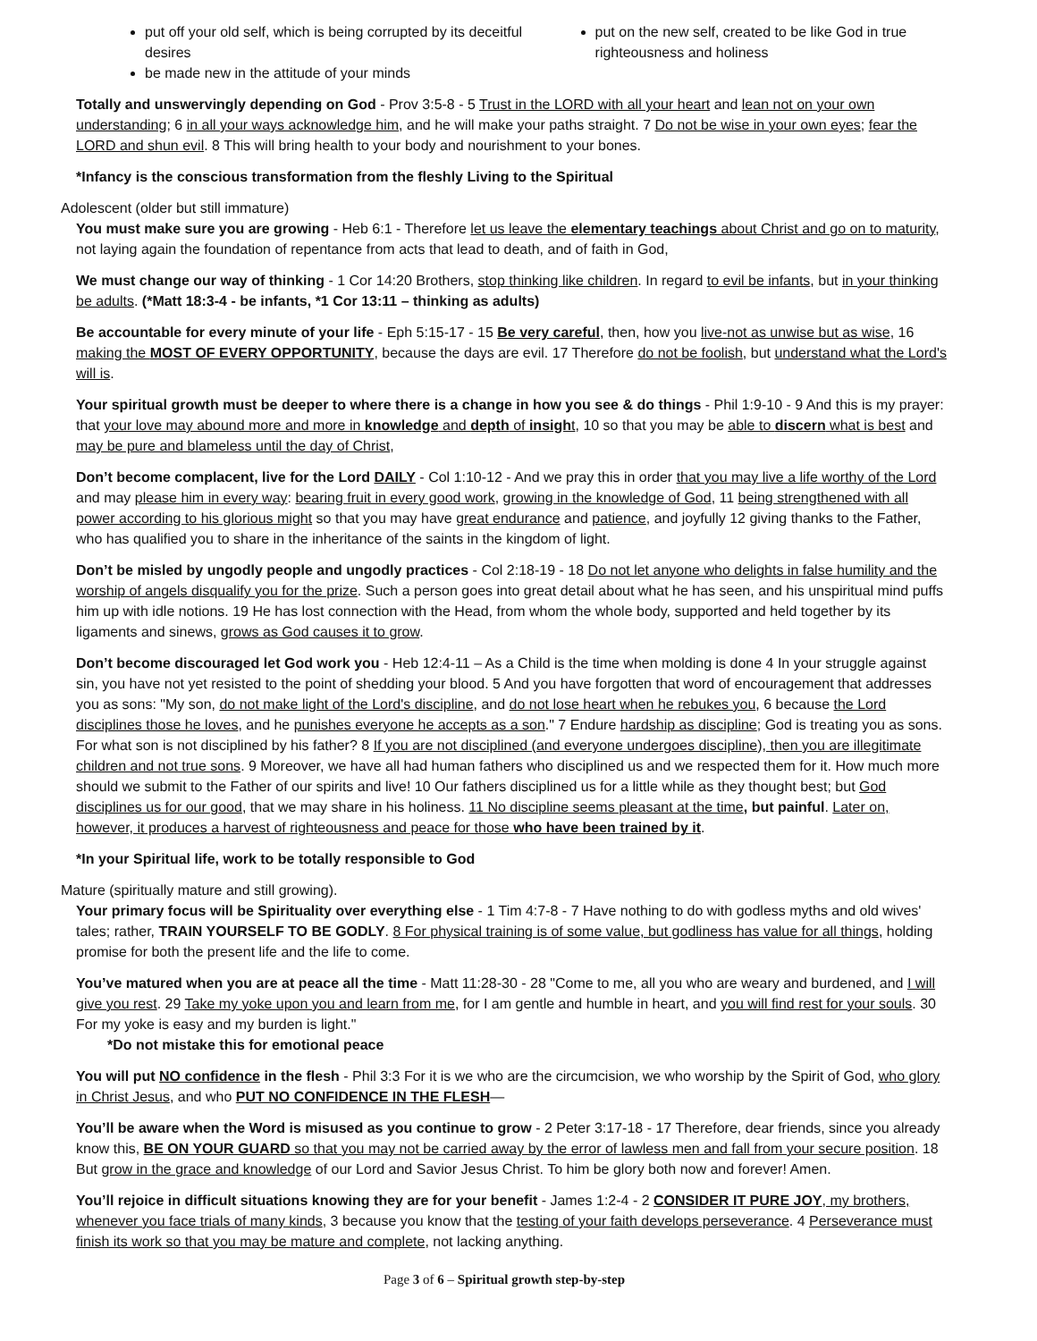put off your old self, which is being corrupted by its deceitful desires
be made new in the attitude of your minds
put on the new self, created to be like God in true righteousness and holiness
Totally and unswervingly depending on God - Prov 3:5-8 - 5 Trust in the LORD with all your heart and lean not on your own understanding; 6 in all your ways acknowledge him, and he will make your paths straight. 7 Do not be wise in your own eyes; fear the LORD and shun evil. 8 This will bring health to your body and nourishment to your bones.
*Infancy is the conscious transformation from the fleshly Living to the Spiritual
Adolescent (older but still immature)
You must make sure you are growing - Heb 6:1 - Therefore let us leave the elementary teachings about Christ and go on to maturity, not laying again the foundation of repentance from acts that lead to death, and of faith in God,
We must change our way of thinking - 1 Cor 14:20 Brothers, stop thinking like children. In regard to evil be infants, but in your thinking be adults. (*Matt 18:3-4 - be infants, *1 Cor 13:11 – thinking as adults)
Be accountable for every minute of your life - Eph 5:15-17 - 15 Be very careful, then, how you live-not as unwise but as wise, 16 making the MOST OF EVERY OPPORTUNITY, because the days are evil. 17 Therefore do not be foolish, but understand what the Lord's will is.
Your spiritual growth must be deeper to where there is a change in how you see & do things - Phil 1:9-10 - 9 And this is my prayer: that your love may abound more and more in knowledge and depth of insight, 10 so that you may be able to discern what is best and may be pure and blameless until the day of Christ,
Don’t become complacent, live for the Lord DAILY - Col 1:10-12 - And we pray this in order that you may live a life worthy of the Lord and may please him in every way: bearing fruit in every good work, growing in the knowledge of God, 11 being strengthened with all power according to his glorious might so that you may have great endurance and patience, and joyfully 12 giving thanks to the Father, who has qualified you to share in the inheritance of the saints in the kingdom of light.
Don’t be misled by ungodly people and ungodly practices - Col 2:18-19 - 18 Do not let anyone who delights in false humility and the worship of angels disqualify you for the prize. Such a person goes into great detail about what he has seen, and his unspiritual mind puffs him up with idle notions. 19 He has lost connection with the Head, from whom the whole body, supported and held together by its ligaments and sinews, grows as God causes it to grow.
Don’t become discouraged let God work you - Heb 12:4-11 – As a Child is the time when molding is done 4 In your struggle against sin, you have not yet resisted to the point of shedding your blood. 5 And you have forgotten that word of encouragement that addresses you as sons: "My son, do not make light of the Lord's discipline, and do not lose heart when he rebukes you, 6 because the Lord disciplines those he loves, and he punishes everyone he accepts as a son." 7 Endure hardship as discipline; God is treating you as sons. For what son is not disciplined by his father? 8 If you are not disciplined (and everyone undergoes discipline), then you are illegitimate children and not true sons. 9 Moreover, we have all had human fathers who disciplined us and we respected them for it. How much more should we submit to the Father of our spirits and live! 10 Our fathers disciplined us for a little while as they thought best; but God disciplines us for our good, that we may share in his holiness. 11 No discipline seems pleasant at the time, but painful. Later on, however, it produces a harvest of righteousness and peace for those who have been trained by it.
*In your Spiritual life, work to be totally responsible to God
Mature (spiritually mature and still growing).
Your primary focus will be Spirituality over everything else - 1 Tim 4:7-8 - 7 Have nothing to do with godless myths and old wives' tales; rather, TRAIN YOURSELF TO BE GODLY. 8 For physical training is of some value, but godliness has value for all things, holding promise for both the present life and the life to come.
You’ve matured when you are at peace all the time - Matt 11:28-30 - 28 "Come to me, all you who are weary and burdened, and I will give you rest. 29 Take my yoke upon you and learn from me, for I am gentle and humble in heart, and you will find rest for your souls. 30 For my yoke is easy and my burden is light."
*Do not mistake this for emotional peace
You will put NO confidence in the flesh - Phil 3:3 For it is we who are the circumcision, we who worship by the Spirit of God, who glory in Christ Jesus, and who PUT NO CONFIDENCE IN THE FLESH—
You’ll be aware when the Word is misused as you continue to grow - 2 Peter 3:17-18 - 17 Therefore, dear friends, since you already know this, BE ON YOUR GUARD so that you may not be carried away by the error of lawless men and fall from your secure position. 18 But grow in the grace and knowledge of our Lord and Savior Jesus Christ. To him be glory both now and forever! Amen.
You’ll rejoice in difficult situations knowing they are for your benefit - James 1:2-4 - 2 CONSIDER IT PURE JOY, my brothers, whenever you face trials of many kinds, 3 because you know that the testing of your faith develops perseverance. 4 Perseverance must finish its work so that you may be mature and complete, not lacking anything.
Page 3 of 6 – Spiritual growth step-by-step